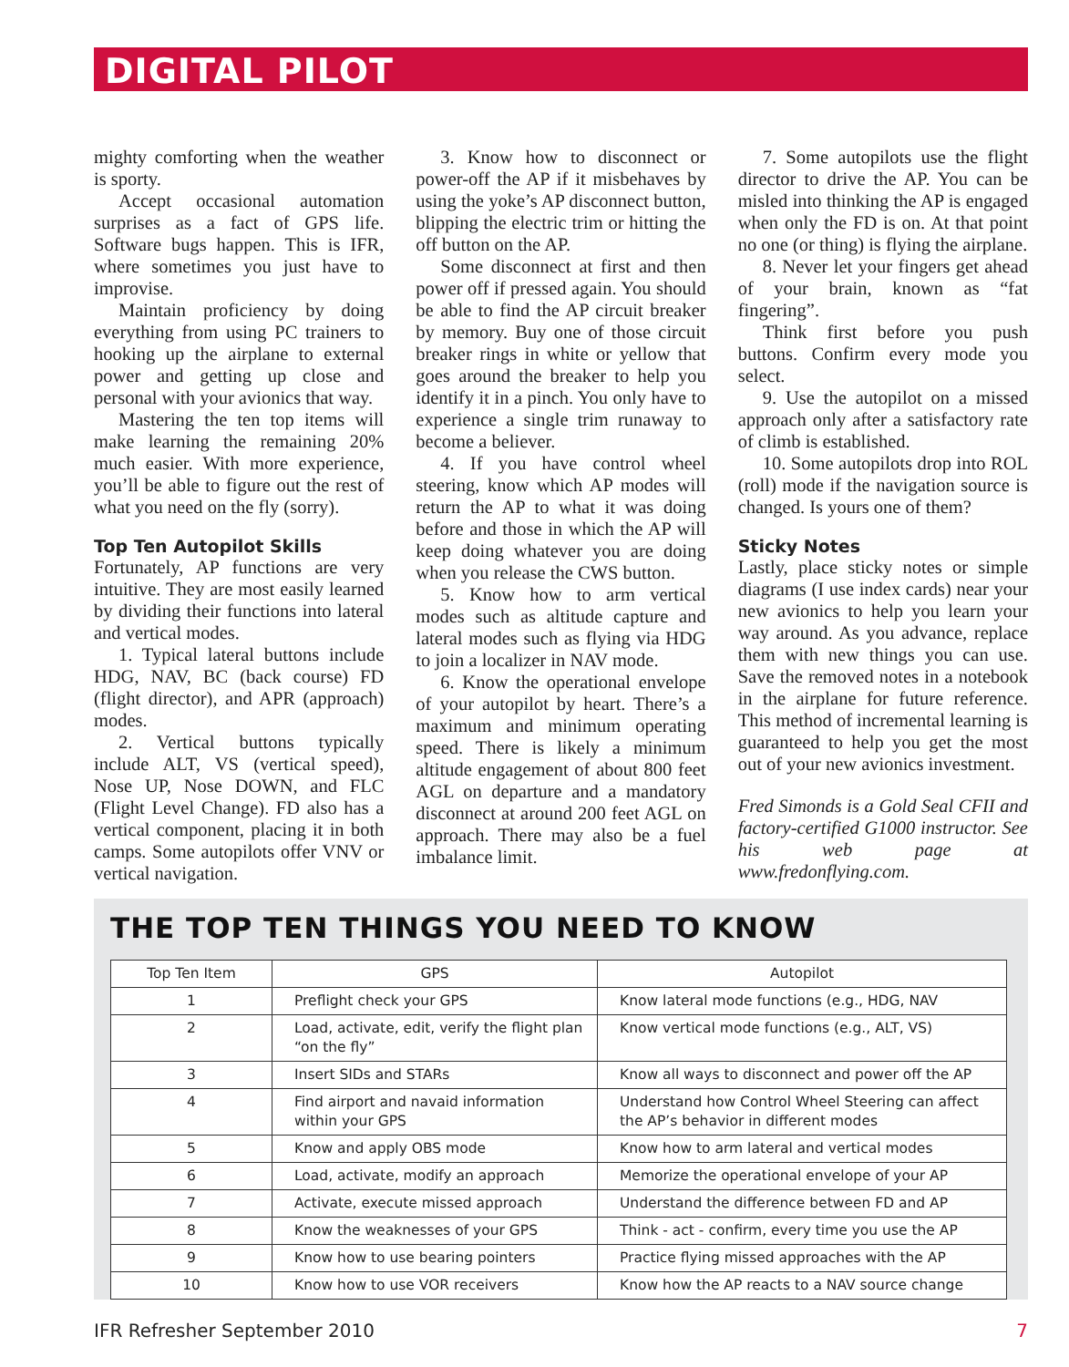DIGITAL PILOT
mighty comforting when the weather is sporty.
Accept occasional automation surprises as a fact of GPS life. Software bugs happen. This is IFR, where sometimes you just have to improvise.
Maintain proficiency by doing everything from using PC trainers to hooking up the airplane to external power and getting up close and personal with your avionics that way.
Mastering the ten top items will make learning the remaining 20% much easier. With more experience, you’ll be able to figure out the rest of what you need on the fly (sorry).
Top Ten Autopilot Skills
Fortunately, AP functions are very intuitive. They are most easily learned by dividing their functions into lateral and vertical modes.
1. Typical lateral buttons include HDG, NAV, BC (back course) FD (flight director), and APR (approach) modes.
2. Vertical buttons typically include ALT, VS (vertical speed), Nose UP, Nose DOWN, and FLC (Flight Level Change). FD also has a vertical component, placing it in both camps. Some autopilots offer VNV or vertical navigation.
3. Know how to disconnect or power-off the AP if it misbehaves by using the yoke’s AP disconnect button, blipping the electric trim or hitting the off button on the AP.
Some disconnect at first and then power off if pressed again. You should be able to find the AP circuit breaker by memory. Buy one of those circuit breaker rings in white or yellow that goes around the breaker to help you identify it in a pinch. You only have to experience a single trim runaway to become a believer.
4. If you have control wheel steering, know which AP modes will return the AP to what it was doing before and those in which the AP will keep doing whatever you are doing when you release the CWS button.
5. Know how to arm vertical modes such as altitude capture and lateral modes such as flying via HDG to join a localizer in NAV mode.
6. Know the operational envelope of your autopilot by heart. There’s a maximum and minimum operating speed. There is likely a minimum altitude engagement of about 800 feet AGL on departure and a mandatory disconnect at around 200 feet AGL on approach. There may also be a fuel imbalance limit.
7. Some autopilots use the flight director to drive the AP. You can be misled into thinking the AP is engaged when only the FD is on. At that point no one (or thing) is flying the airplane.
8. Never let your fingers get ahead of your brain, known as “fat fingering”.
Think first before you push buttons. Confirm every mode you select.
9. Use the autopilot on a missed approach only after a satisfactory rate of climb is established.
10. Some autopilots drop into ROL (roll) mode if the navigation source is changed. Is yours one of them?
Sticky Notes
Lastly, place sticky notes or simple diagrams (I use index cards) near your new avionics to help you learn your way around. As you advance, replace them with new things you can use. Save the removed notes in a notebook in the airplane for future reference. This method of incremental learning is guaranteed to help you get the most out of your new avionics investment.
Fred Simonds is a Gold Seal CFII and factory-certified G1000 instructor. See his web page at www.fredonflying.com.
THE TOP TEN THINGS YOU NEED TO KNOW
| Top Ten Item | GPS | Autopilot |
| --- | --- | --- |
| 1 | Preflight check your GPS | Know lateral mode functions (e.g., HDG, NAV |
| 2 | Load, activate, edit, verify the flight plan “on the fly” | Know vertical mode functions (e.g., ALT, VS) |
| 3 | Insert SIDs and STARs | Know all ways to disconnect and power off the AP |
| 4 | Find airport and navaid information within your GPS | Understand how Control Wheel Steering can affect the AP’s behavior in different modes |
| 5 | Know and apply OBS mode | Know how to arm lateral and vertical modes |
| 6 | Load, activate, modify an approach | Memorize the operational envelope of your AP |
| 7 | Activate, execute missed approach | Understand the difference between FD and AP |
| 8 | Know the weaknesses of your GPS | Think - act - confirm, every time you use the AP |
| 9 | Know how to use bearing pointers | Practice flying missed approaches with the AP |
| 10 | Know how to use VOR receivers | Know how the AP reacts to a NAV source change |
IFR Refresher September 2010 7